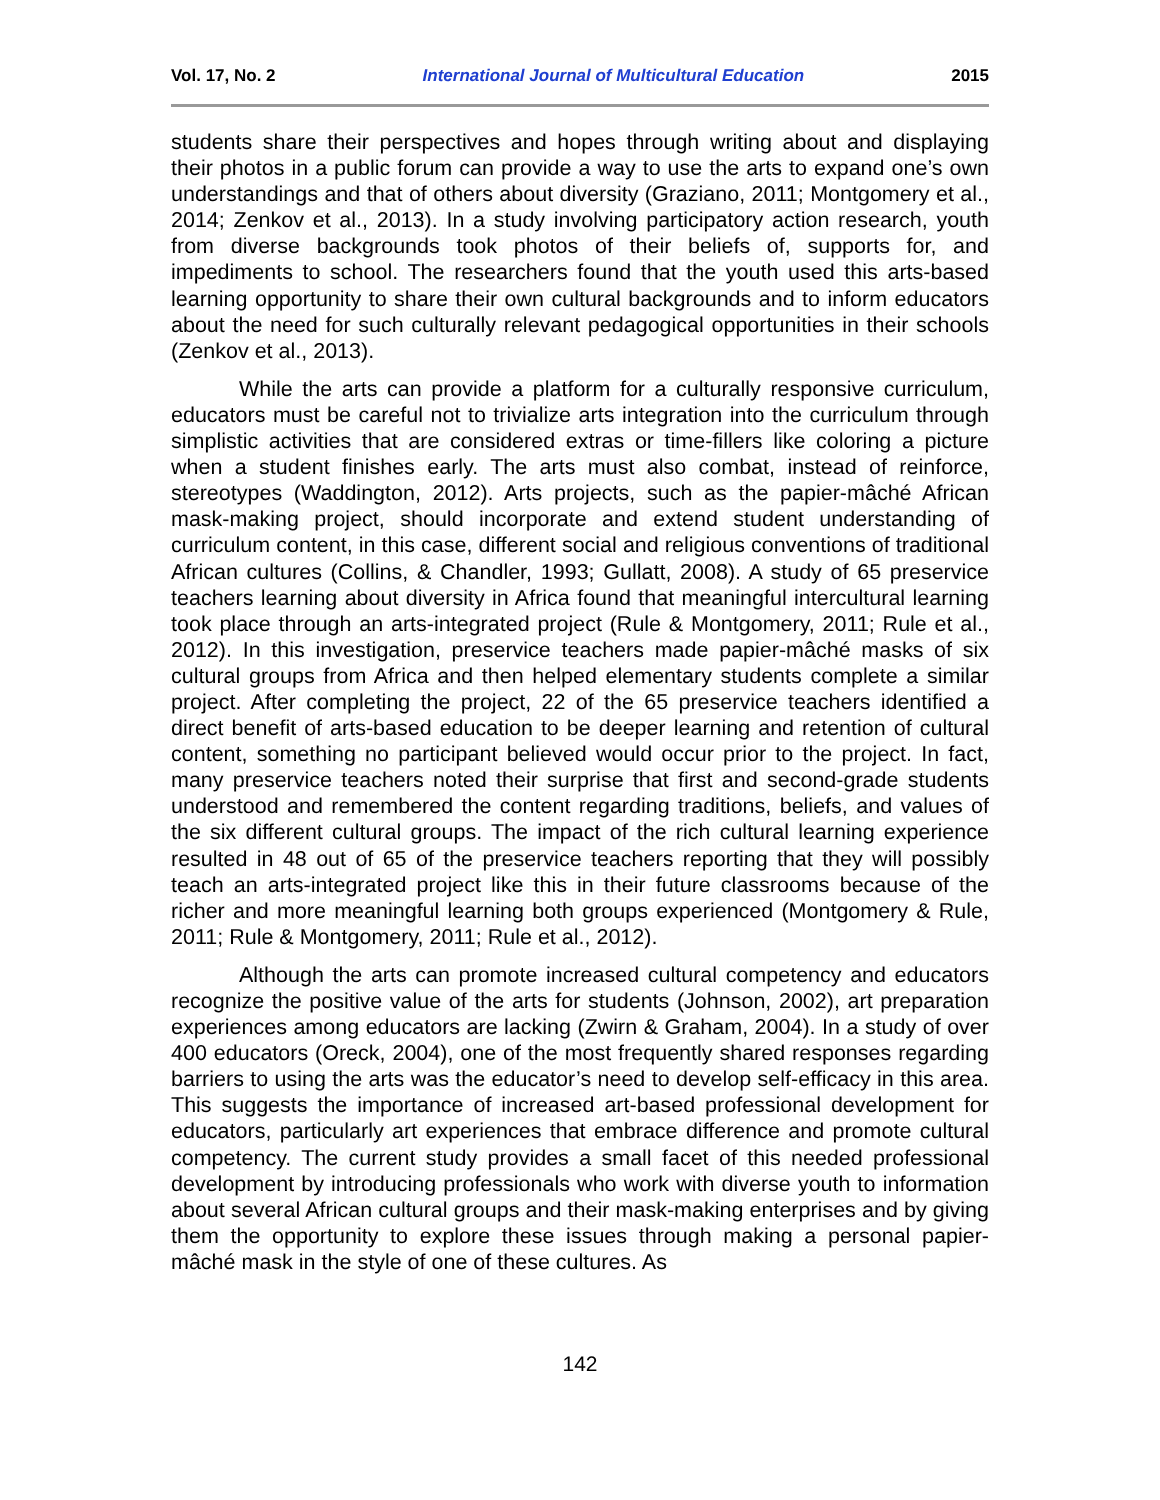Vol. 17, No. 2 International Journal of Multicultural Education 2015
students share their perspectives and hopes through writing about and displaying their photos in a public forum can provide a way to use the arts to expand one’s own understandings and that of others about diversity (Graziano, 2011; Montgomery et al., 2014; Zenkov et al., 2013). In a study involving participatory action research, youth from diverse backgrounds took photos of their beliefs of, supports for, and impediments to school. The researchers found that the youth used this arts-based learning opportunity to share their own cultural backgrounds and to inform educators about the need for such culturally relevant pedagogical opportunities in their schools (Zenkov et al., 2013).
While the arts can provide a platform for a culturally responsive curriculum, educators must be careful not to trivialize arts integration into the curriculum through simplistic activities that are considered extras or time-fillers like coloring a picture when a student finishes early. The arts must also combat, instead of reinforce, stereotypes (Waddington, 2012). Arts projects, such as the papier-mâché African mask-making project, should incorporate and extend student understanding of curriculum content, in this case, different social and religious conventions of traditional African cultures (Collins, & Chandler, 1993; Gullatt, 2008). A study of 65 preservice teachers learning about diversity in Africa found that meaningful intercultural learning took place through an arts-integrated project (Rule & Montgomery, 2011; Rule et al., 2012). In this investigation, preservice teachers made papier-mâché masks of six cultural groups from Africa and then helped elementary students complete a similar project. After completing the project, 22 of the 65 preservice teachers identified a direct benefit of arts-based education to be deeper learning and retention of cultural content, something no participant believed would occur prior to the project. In fact, many preservice teachers noted their surprise that first and second-grade students understood and remembered the content regarding traditions, beliefs, and values of the six different cultural groups. The impact of the rich cultural learning experience resulted in 48 out of 65 of the preservice teachers reporting that they will possibly teach an arts-integrated project like this in their future classrooms because of the richer and more meaningful learning both groups experienced (Montgomery & Rule, 2011; Rule & Montgomery, 2011; Rule et al., 2012).
Although the arts can promote increased cultural competency and educators recognize the positive value of the arts for students (Johnson, 2002), art preparation experiences among educators are lacking (Zwirn & Graham, 2004). In a study of over 400 educators (Oreck, 2004), one of the most frequently shared responses regarding barriers to using the arts was the educator’s need to develop self-efficacy in this area. This suggests the importance of increased art-based professional development for educators, particularly art experiences that embrace difference and promote cultural competency. The current study provides a small facet of this needed professional development by introducing professionals who work with diverse youth to information about several African cultural groups and their mask-making enterprises and by giving them the opportunity to explore these issues through making a personal papier-mâché mask in the style of one of these cultures. As
142